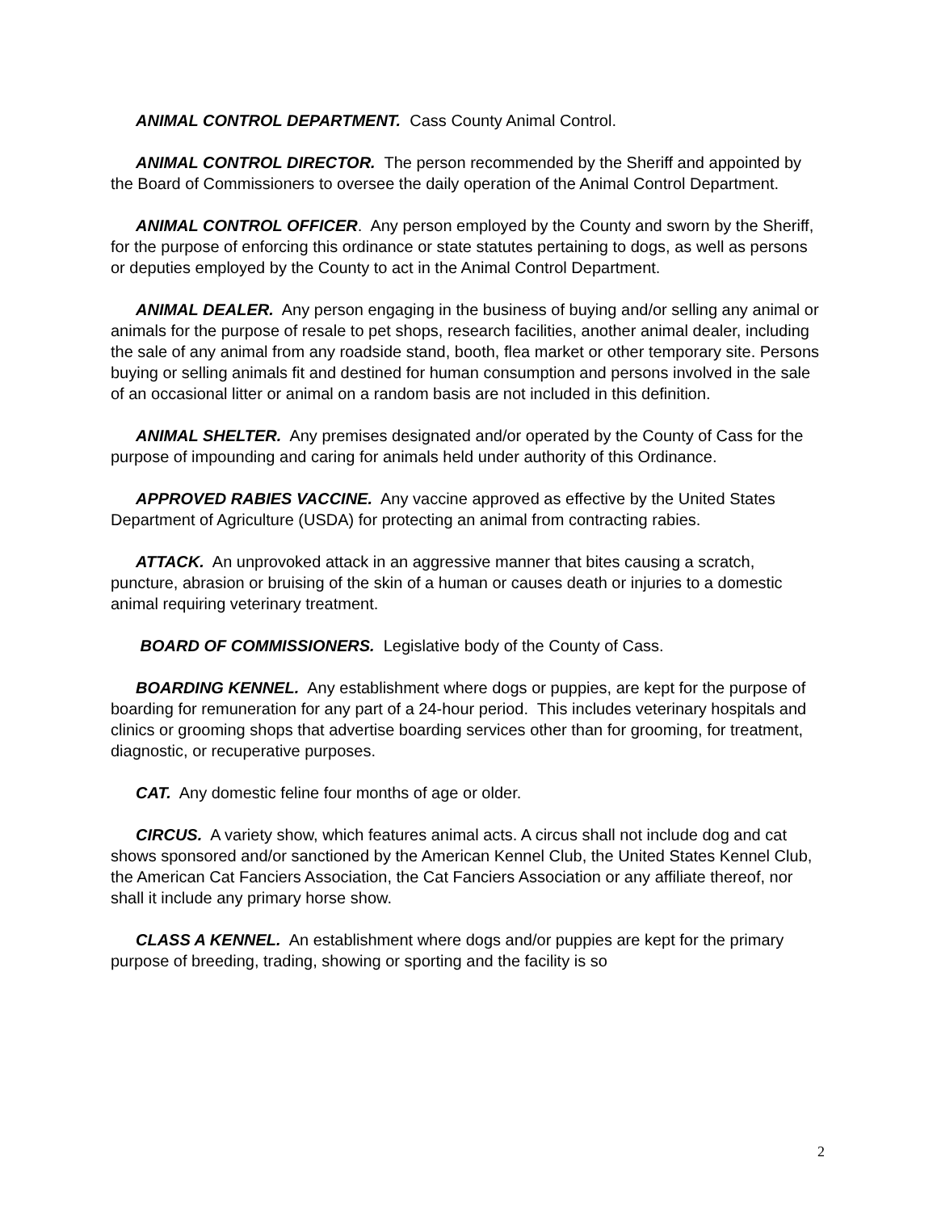ANIMAL CONTROL DEPARTMENT. Cass County Animal Control.
ANIMAL CONTROL DIRECTOR. The person recommended by the Sheriff and appointed by the Board of Commissioners to oversee the daily operation of the Animal Control Department.
ANIMAL CONTROL OFFICER. Any person employed by the County and sworn by the Sheriff, for the purpose of enforcing this ordinance or state statutes pertaining to dogs, as well as persons or deputies employed by the County to act in the Animal Control Department.
ANIMAL DEALER. Any person engaging in the business of buying and/or selling any animal or animals for the purpose of resale to pet shops, research facilities, another animal dealer, including the sale of any animal from any roadside stand, booth, flea market or other temporary site. Persons buying or selling animals fit and destined for human consumption and persons involved in the sale of an occasional litter or animal on a random basis are not included in this definition.
ANIMAL SHELTER. Any premises designated and/or operated by the County of Cass for the purpose of impounding and caring for animals held under authority of this Ordinance.
APPROVED RABIES VACCINE. Any vaccine approved as effective by the United States Department of Agriculture (USDA) for protecting an animal from contracting rabies.
ATTACK. An unprovoked attack in an aggressive manner that bites causing a scratch, puncture, abrasion or bruising of the skin of a human or causes death or injuries to a domestic animal requiring veterinary treatment.
BOARD OF COMMISSIONERS. Legislative body of the County of Cass.
BOARDING KENNEL. Any establishment where dogs or puppies, are kept for the purpose of boarding for remuneration for any part of a 24-hour period. This includes veterinary hospitals and clinics or grooming shops that advertise boarding services other than for grooming, for treatment, diagnostic, or recuperative purposes.
CAT. Any domestic feline four months of age or older.
CIRCUS. A variety show, which features animal acts. A circus shall not include dog and cat shows sponsored and/or sanctioned by the American Kennel Club, the United States Kennel Club, the American Cat Fanciers Association, the Cat Fanciers Association or any affiliate thereof, nor shall it include any primary horse show.
CLASS A KENNEL. An establishment where dogs and/or puppies are kept for the primary purpose of breeding, trading, showing or sporting and the facility is so
2